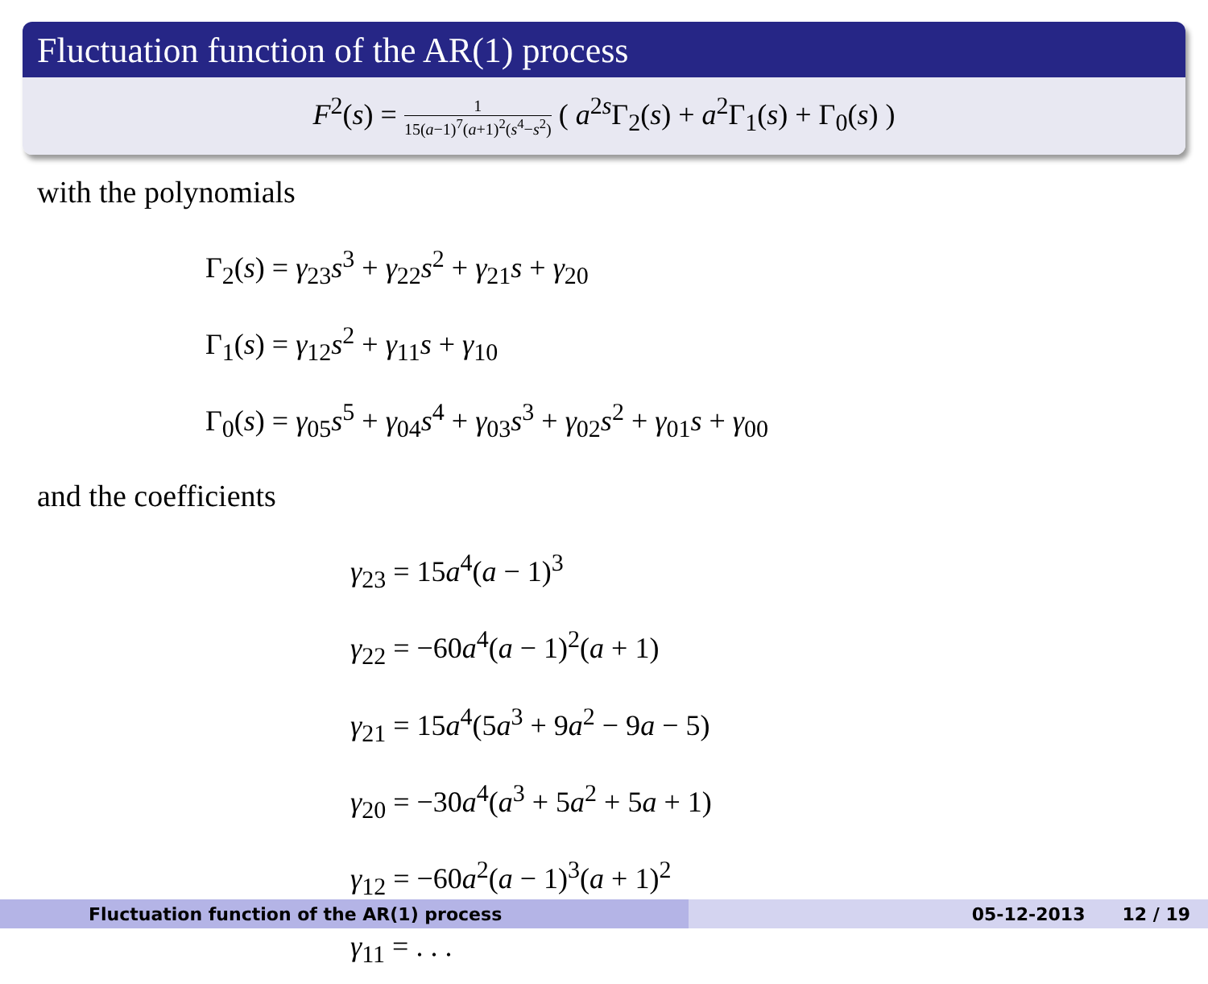Fluctuation function of the AR(1) process
F<sup>2</sup>(s) = 1 15(a−1)<sup>7</sup>(a+1)<sup>2</sup>(s<sup>4</sup>−s<sup>2</sup>) ( a<sup>2s</sup>Γ<sub>2</sub>(s) + a<sup>2</sup>Γ<sub>1</sub>(s) + Γ<sub>0</sub>(s) )
with the polynomials
Γ<sub>2</sub>(s) = γ<sub>23</sub>s<sup>3</sup> + γ<sub>22</sub>s<sup>2</sup> + γ<sub>21</sub>s + γ<sub>20</sub>
Γ<sub>1</sub>(s) = γ<sub>12</sub>s<sup>2</sup> + γ<sub>11</sub>s + γ<sub>10</sub>
Γ<sub>0</sub>(s) = γ<sub>05</sub>s<sup>5</sup> + γ<sub>04</sub>s<sup>4</sup> + γ<sub>03</sub>s<sup>3</sup> + γ<sub>02</sub>s<sup>2</sup> + γ<sub>01</sub>s + γ<sub>00</sub>
and the coefficients
γ<sub>23</sub> = 15a<sup>4</sup>(a − 1)<sup>3</sup>
γ<sub>22</sub> = −60a<sup>4</sup>(a − 1)<sup>2</sup>(a + 1)
γ<sub>21</sub> = 15a<sup>4</sup>(5a<sup>3</sup> + 9a<sup>2</sup> − 9a − 5)
γ<sub>20</sub> = −30a<sup>4</sup>(a<sup>3</sup> + 5a<sup>2</sup> + 5a + 1)
γ<sub>12</sub> = −60a<sup>2</sup>(a − 1)<sup>3</sup>(a + 1)<sup>2</sup>
γ<sub>11</sub> = . . .
Fluctuation function of the AR(1) process 05-12-2013 12 / 19